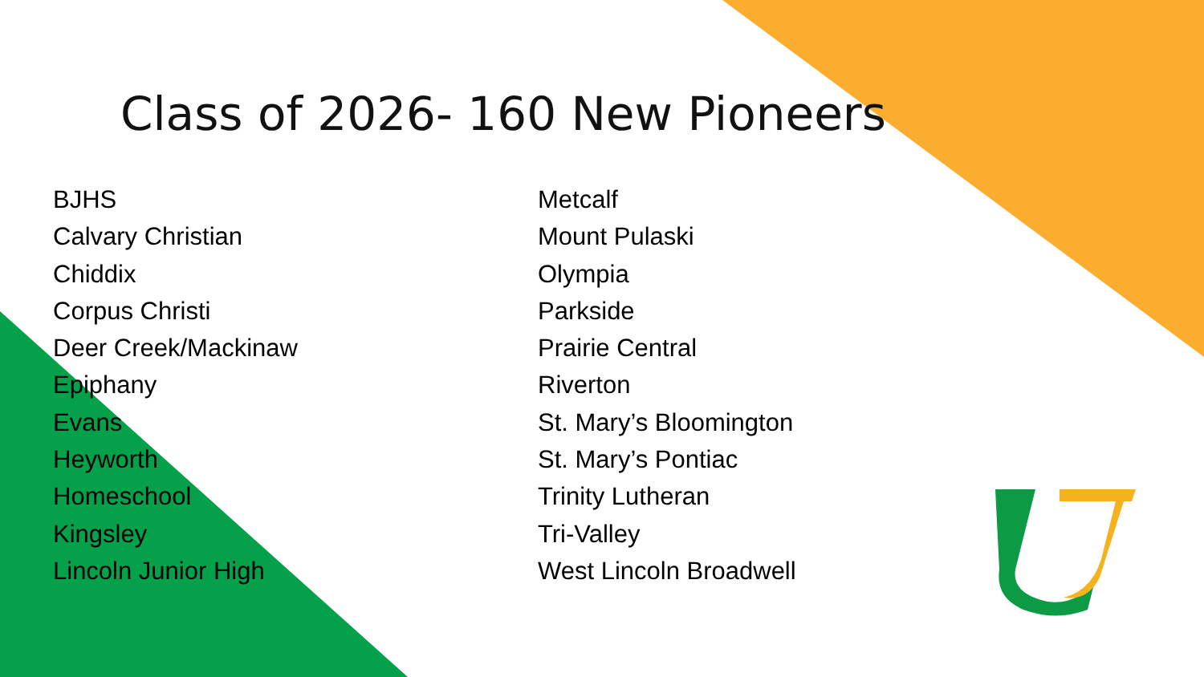Class of 2026- 160 New Pioneers
BJHS
Calvary Christian
Chiddix
Corpus Christi
Deer Creek/Mackinaw
Epiphany
Evans
Heyworth
Homeschool
Kingsley
Lincoln Junior High
Metcalf
Mount Pulaski
Olympia
Parkside
Prairie Central
Riverton
St. Mary’s Bloomington
St. Mary’s Pontiac
Trinity Lutheran
Tri-Valley
West Lincoln Broadwell